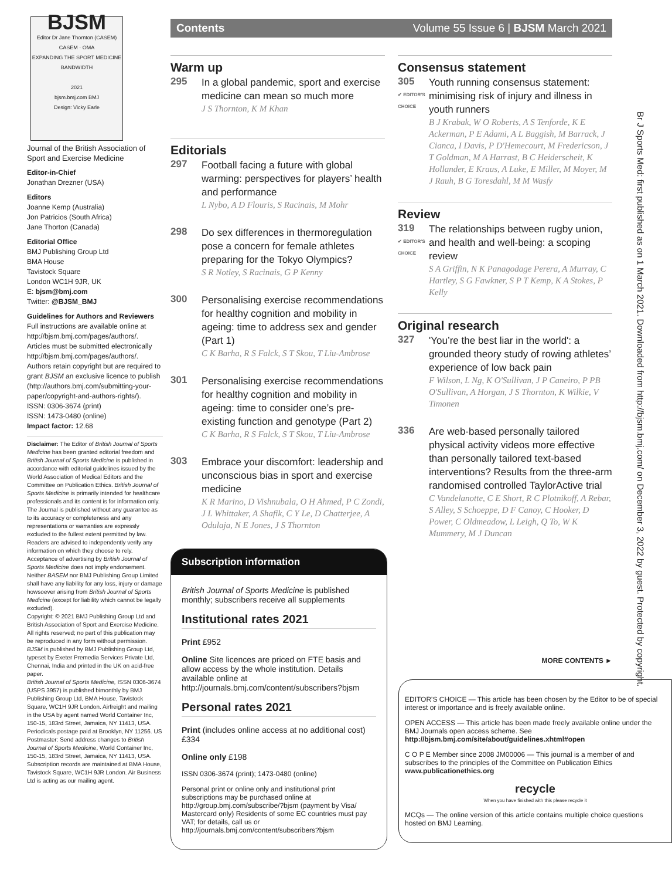BJSM
Editor Dr Jane Thornton (CASEM)
CASEM · OMA
EXPANDING THE SPORT MEDICINE BANDWIDTH
2021
bjsm.bmj.com BMJ
Design: Vicky Earle
Journal of the British Association of Sport and Exercise Medicine
Editor-in-Chief
Jonathan Drezner (USA)
Editors
Joanne Kemp (Australia)
Jon Patricios (South Africa)
Jane Thorton (Canada)
Editorial Office
BMJ Publishing Group Ltd
BMA House
Tavistock Square
London WC1H 9JR, UK
E: bjsm@bmj.com
Twitter: @BJSM_BMJ
Guidelines for Authors and Reviewers
Full instructions are available online at http://bjsm.bmj.com/pages/authors/. Articles must be submitted electronically http://bjsm.bmj.com/pages/authors/. Authors retain copyright but are required to grant BJSM an exclusive licence to publish (http://authors.bmj.com/submitting-your-paper/copyright-and-authors-rights/).
ISSN: 0306-3674 (print)
ISSN: 1473-0480 (online)
Impact factor: 12.68
Disclaimer: The Editor of British Journal of Sports Medicine has been granted editorial freedom and British Journal of Sports Medicine is published in accordance with editorial guidelines issued by the World Association of Medical Editors and the Committee on Publication Ethics. British Journal of Sports Medicine is primarily intended for healthcare professionals and its content is for information only. The Journal is published without any guarantee as to its accuracy or completeness and any representations or warranties are expressly excluded to the fullest extent permitted by law. Readers are advised to independently verify any information on which they choose to rely. Acceptance of advertising by British Journal of Sports Medicine does not imply endorsement. Neither BASEM nor BMJ Publishing Group Limited shall have any liability for any loss, injury or damage howsoever arising from British Journal of Sports Medicine (except for liability which cannot be legally excluded).
Copyright: © 2021 BMJ Publishing Group Ltd and British Association of Sport and Exercise Medicine. All rights reserved; no part of this publication may be reproduced in any form without permission.
BJSM is published by BMJ Publishing Group Ltd, typeset by Exeter Premedia Services Private Ltd, Chennai, India and printed in the UK on acid-free paper.
British Journal of Sports Medicine, ISSN 0306-3674 (USPS 3957) is published bimonthly by BMJ Publishing Group Ltd, BMA House, Tavistock Square, WC1H 9JR London. Airfreight and mailing in the USA by agent named World Container Inc, 150-15, 183rd Street, Jamaica, NY 11413, USA. Periodicals postage paid at Brooklyn, NY 11256. US Postmaster: Send address changes to British Journal of Sports Medicine, World Container Inc, 150-15, 183rd Street, Jamaica, NY 11413, USA. Subscription records are maintained at BMA House, Tavistock Square, WC1H 9JR London. Air Business Ltd is acting as our mailing agent.
Contents Volume 55 Issue 6 | BJSM March 2021
Warm up
295
In a global pandemic, sport and exercise medicine can mean so much more
J S Thornton, K M Khan
Editorials
297
Football facing a future with global warming: perspectives for players’ health and performance
L Nybo, A D Flouris, S Racinais, M Mohr
298
Do sex differences in thermoregulation pose a concern for female athletes preparing for the Tokyo Olympics?
S R Notley, S Racinais, G P Kenny
300
Personalising exercise recommendations for healthy cognition and mobility in ageing: time to address sex and gender (Part 1)
C K Barha, R S Falck, S T Skou, T Liu-Ambrose
301
Personalising exercise recommendations for healthy cognition and mobility in ageing: time to consider one’s pre-existing function and genotype (Part 2)
C K Barha, R S Falck, S T Skou, T Liu-Ambrose
303
Embrace your discomfort: leadership and unconscious bias in sport and exercise medicine
K R Marino, D Vishnubala, O H Ahmed, P C Zondi, J L Whittaker, A Shafik, C Y Le, D Chatterjee, A Odulaja, N E Jones, J S Thornton
Subscription information
British Journal of Sports Medicine is published monthly; subscribers receive all supplements
Institutional rates 2021
Print £952
Online Site licences are priced on FTE basis and allow access by the whole institution. Details available online at http://journals.bmj.com/content/subscribers?bjsm
Personal rates 2021
Print (includes online access at no additional cost)
£334
Online only £198
ISSN 0306-3674 (print); 1473-0480 (online)
Personal print or online only and institutional print subscriptions may be purchased online at http://group.bmj.com/subscribe/?bjsm (payment by Visa/ Mastercard only) Residents of some EC countries must pay VAT; for details, call us or http://journals.bmj.com/content/subscribers?bjsm
Consensus statement
305
✔ EDITOR'S CHOICE
Youth running consensus statement: minimising risk of injury and illness in youth runners
B J Krabak, W O Roberts, A S Tenforde, K E Ackerman, P E Adami, A L Baggish, M Barrack, J Cianca, I Davis, P D'Hemecourt, M Fredericson, J T Goldman, M A Harrast, B C Heiderscheit, K Hollander, E Kraus, A Luke, E Miller, M Moyer, M J Rauh, B G Toresdahl, M M Wasfy
Review
319
✔ EDITOR'S CHOICE
The relationships between rugby union, and health and well-being: a scoping review
S A Griffin, N K Panagodage Perera, A Murray, C Hartley, S G Fawkner, S P T Kemp, K A Stokes, P Kelly
Original research
327
'You’re the best liar in the world': a grounded theory study of rowing athletes’ experience of low back pain
F Wilson, L Ng, K O'Sullivan, J P Caneiro, P PB O'Sullivan, A Horgan, J S Thornton, K Wilkie, V Timonen
336
Are web-based personally tailored physical activity videos more effective than personally tailored text-based interventions? Results from the three-arm randomised controlled TaylorActive trial
C Vandelanotte, C E Short, R C Plotnikoff, A Rebar, S Alley, S Schoeppe, D F Canoy, C Hooker, D Power, C Oldmeadow, L Leigh, Q To, W K Mummery, M J Duncan
MORE CONTENTS ►
EDITOR'S CHOICE — This article has been chosen by the Editor to be of special interest or importance and is freely available online.
OPEN ACCESS — This article has been made freely available online under the BMJ Journals open access scheme. See http://bjsm.bmj.com/site/about/guidelines.xhtml#open
C O P E Member since 2008 JM00006 — This journal is a member of and subscribes to the principles of the Committee on Publication Ethics www.publicationethics.org
recycle
When you have finished with this please recycle it
MCQs — The online version of this article contains multiple choice questions hosted on BMJ Learning.
Br J Sports Med: first published as on 1 March 2021. Downloaded from http://bjsm.bmj.com/ on December 3, 2022 by guest. Protected by copyright.